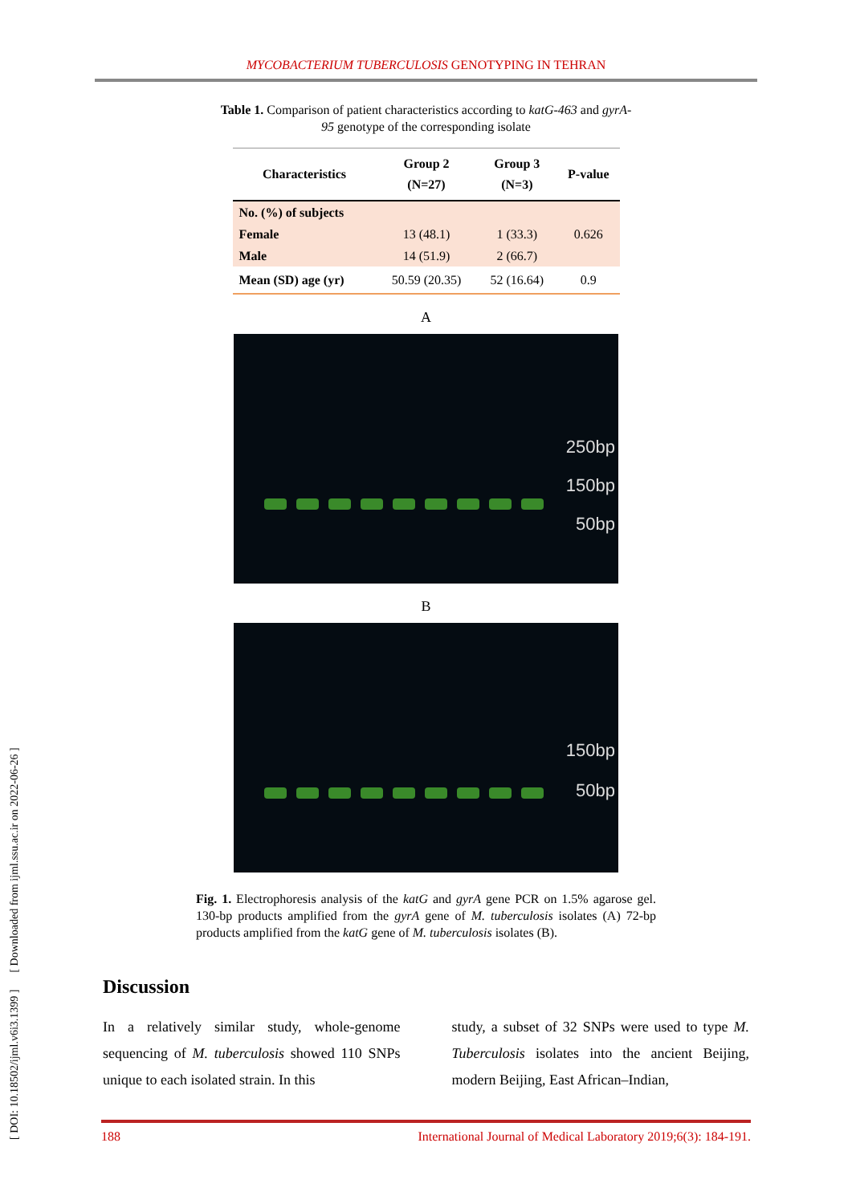MYCOBACTERIUM TUBERCULOSIS GENOTYPING IN TEHRAN
Table 1. Comparison of patient characteristics according to katG-463 and gyrA-95 genotype of the corresponding isolate
| Characteristics | Group 2 (N=27) | Group 3 (N=3) | P-value |
| --- | --- | --- | --- |
| No. (%) of subjects | | | |
| Female | 13 (48.1) | 1 (33.3) | 0.626 |
| Male | 14 (51.9) | 2 (66.7) | |
| Mean (SD) age (yr) | 50.59 (20.35) | 52 (16.64) | 0.9 |
A
250bp
150bp
50bp
B
150bp
50bp
Fig. 1. Electrophoresis analysis of the katG and gyrA gene PCR on 1.5% agarose gel. 130-bp products amplified from the gyrA gene of M. tuberculosis isolates (A) 72-bp products amplified from the katG gene of M. tuberculosis isolates (B).
Discussion
In a relatively similar study, whole-genome sequencing of M. tuberculosis showed 110 SNPs unique to each isolated strain. In this
study, a subset of 32 SNPs were used to type M. Tuberculosis isolates into the ancient Beijing, modern Beijing, East African–Indian,
188 International Journal of Medical Laboratory 2019;6(3): 184-191.
[ DOI: 10.18502/ijml.v6i3.1399 ] [ Downloaded from ijml.ssu.ac.ir on 2022-06-26 ]